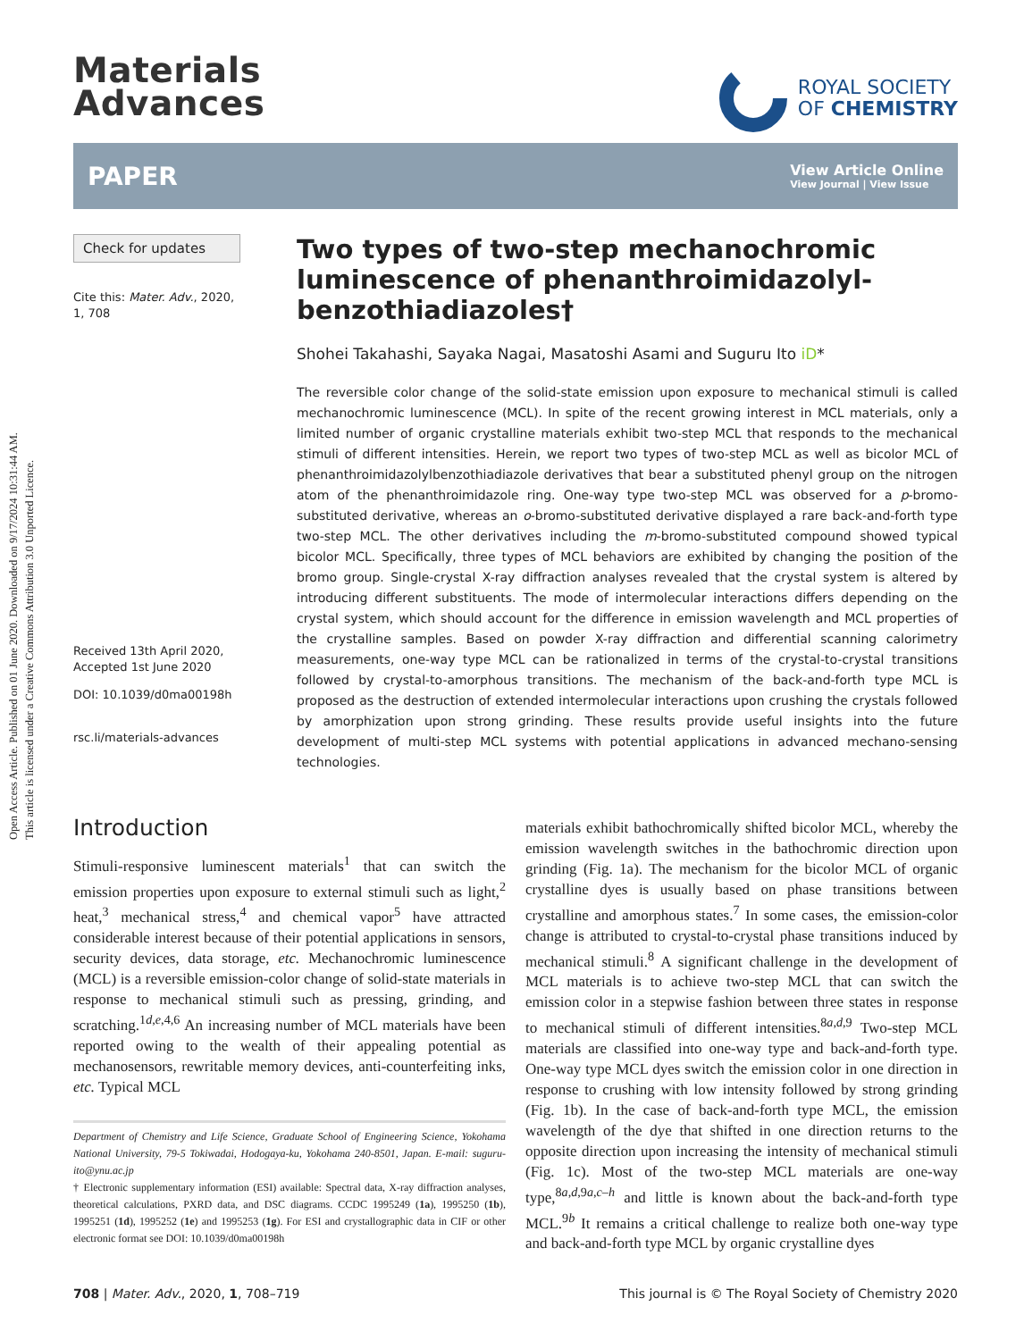Open Access Article. Published on 01 June 2020. Downloaded on 9/17/2024 10:31:44 AM.
This article is licensed under a Creative Commons Attribution 3.0 Unported Licence.
Materials
Advances
ROYAL SOCIETY
OF CHEMISTRY
PAPER View Article Online
View Journal | View Issue
Check for updates
Cite this: Mater. Adv., 2020,
1, 708
Received 13th April 2020,
Accepted 1st June 2020
DOI: 10.1039/d0ma00198h
rsc.li/materials-advances
Two types of two-step mechanochromic luminescence of phenanthroimidazolyl-benzothiadiazoles†
Shohei Takahashi, Sayaka Nagai, Masatoshi Asami and Suguru Ito iD*
The reversible color change of the solid-state emission upon exposure to mechanical stimuli is called mechanochromic luminescence (MCL). In spite of the recent growing interest in MCL materials, only a limited number of organic crystalline materials exhibit two-step MCL that responds to the mechanical stimuli of different intensities. Herein, we report two types of two-step MCL as well as bicolor MCL of phenanthroimidazolylbenzothiadiazole derivatives that bear a substituted phenyl group on the nitrogen atom of the phenanthroimidazole ring. One-way type two-step MCL was observed for a p-bromo-substituted derivative, whereas an o-bromo-substituted derivative displayed a rare back-and-forth type two-step MCL. The other derivatives including the m-bromo-substituted compound showed typical bicolor MCL. Specifically, three types of MCL behaviors are exhibited by changing the position of the bromo group. Single-crystal X-ray diffraction analyses revealed that the crystal system is altered by introducing different substituents. The mode of intermolecular interactions differs depending on the crystal system, which should account for the difference in emission wavelength and MCL properties of the crystalline samples. Based on powder X-ray diffraction and differential scanning calorimetry measurements, one-way type MCL can be rationalized in terms of the crystal-to-crystal transitions followed by crystal-to-amorphous transitions. The mechanism of the back-and-forth type MCL is proposed as the destruction of extended intermolecular interactions upon crushing the crystals followed by amorphization upon strong grinding. These results provide useful insights into the future development of multi-step MCL systems with potential applications in advanced mechano-sensing technologies.
Introduction
Stimuli-responsive luminescent materials<sup>1</sup> that can switch the emission properties upon exposure to external stimuli such as light,<sup>2</sup> heat,<sup>3</sup> mechanical stress,<sup>4</sup> and chemical vapor<sup>5</sup> have attracted considerable interest because of their potential applications in sensors, security devices, data storage, etc. Mechanochromic luminescence (MCL) is a reversible emission-color change of solid-state materials in response to mechanical stimuli such as pressing, grinding, and scratching.<sup>1d,e,4,6</sup> An increasing number of MCL materials have been reported owing to the wealth of their appealing potential as mechanosensors, rewritable memory devices, anti-counterfeiting inks, etc. Typical MCL
Department of Chemistry and Life Science, Graduate School of Engineering Science, Yokohama National University, 79-5 Tokiwadai, Hodogaya-ku, Yokohama 240-8501, Japan. E-mail: suguru-ito@ynu.ac.jp
† Electronic supplementary information (ESI) available: Spectral data, X-ray diffraction analyses, theoretical calculations, PXRD data, and DSC diagrams. CCDC 1995249 (1a), 1995250 (1b), 1995251 (1d), 1995252 (1e) and 1995253 (1g). For ESI and crystallographic data in CIF or other electronic format see DOI: 10.1039/d0ma00198h
materials exhibit bathochromically shifted bicolor MCL, whereby the emission wavelength switches in the bathochromic direction upon grinding (Fig. 1a). The mechanism for the bicolor MCL of organic crystalline dyes is usually based on phase transitions between crystalline and amorphous states.<sup>7</sup> In some cases, the emission-color change is attributed to crystal-to-crystal phase transitions induced by mechanical stimuli.<sup>8</sup> A significant challenge in the development of MCL materials is to achieve two-step MCL that can switch the emission color in a stepwise fashion between three states in response to mechanical stimuli of different intensities.<sup>8a,d,9</sup> Two-step MCL materials are classified into one-way type and back-and-forth type. One-way type MCL dyes switch the emission color in one direction in response to crushing with low intensity followed by strong grinding (Fig. 1b). In the case of back-and-forth type MCL, the emission wavelength of the dye that shifted in one direction returns to the opposite direction upon increasing the intensity of mechanical stimuli (Fig. 1c). Most of the two-step MCL materials are one-way type,<sup>8a,d,9a,c–h</sup> and little is known about the back-and-forth type MCL.<sup>9b</sup> It remains a critical challenge to realize both one-way type and back-and-forth type MCL by organic crystalline dyes
708 | Mater. Adv., 2020, 1, 708–719 This journal is © The Royal Society of Chemistry 2020